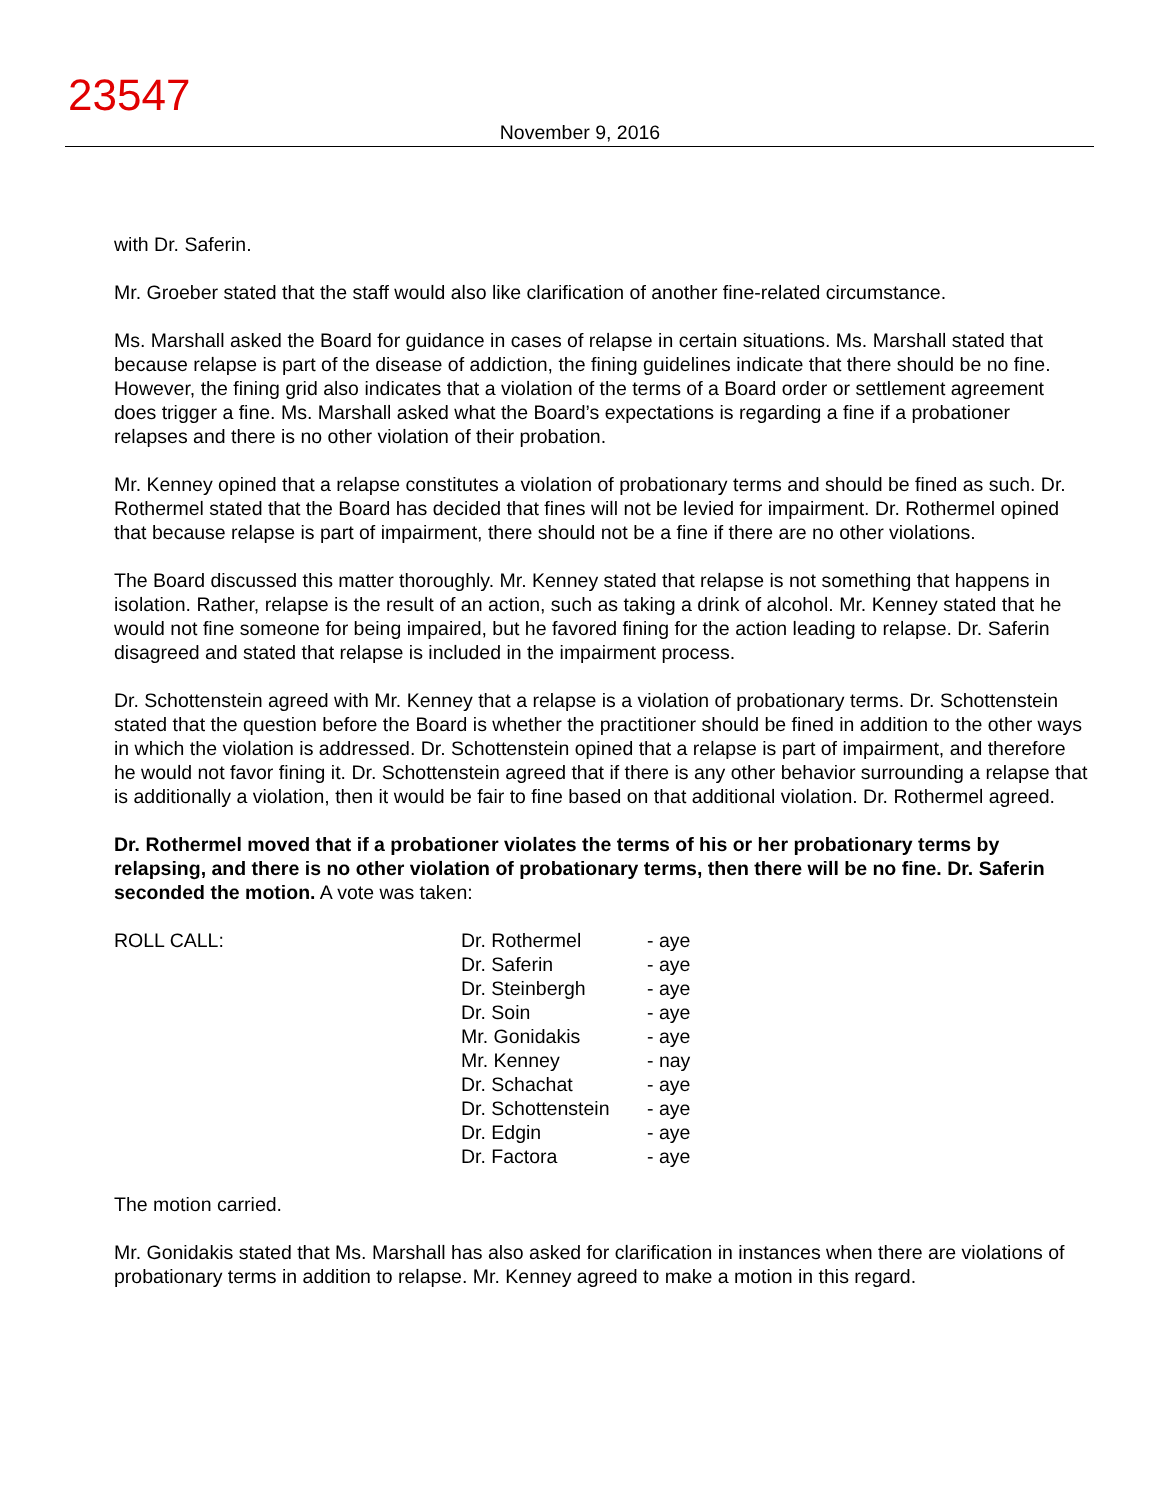23547
November 9, 2016
with Dr. Saferin.
Mr. Groeber stated that the staff would also like clarification of another fine-related circumstance.
Ms. Marshall asked the Board for guidance in cases of relapse in certain situations. Ms. Marshall stated that because relapse is part of the disease of addiction, the fining guidelines indicate that there should be no fine. However, the fining grid also indicates that a violation of the terms of a Board order or settlement agreement does trigger a fine. Ms. Marshall asked what the Board’s expectations is regarding a fine if a probationer relapses and there is no other violation of their probation.
Mr. Kenney opined that a relapse constitutes a violation of probationary terms and should be fined as such. Dr. Rothermel stated that the Board has decided that fines will not be levied for impairment. Dr. Rothermel opined that because relapse is part of impairment, there should not be a fine if there are no other violations.
The Board discussed this matter thoroughly. Mr. Kenney stated that relapse is not something that happens in isolation. Rather, relapse is the result of an action, such as taking a drink of alcohol. Mr. Kenney stated that he would not fine someone for being impaired, but he favored fining for the action leading to relapse. Dr. Saferin disagreed and stated that relapse is included in the impairment process.
Dr. Schottenstein agreed with Mr. Kenney that a relapse is a violation of probationary terms. Dr. Schottenstein stated that the question before the Board is whether the practitioner should be fined in addition to the other ways in which the violation is addressed. Dr. Schottenstein opined that a relapse is part of impairment, and therefore he would not favor fining it. Dr. Schottenstein agreed that if there is any other behavior surrounding a relapse that is additionally a violation, then it would be fair to fine based on that additional violation. Dr. Rothermel agreed.
Dr. Rothermel moved that if a probationer violates the terms of his or her probationary terms by relapsing, and there is no other violation of probationary terms, then there will be no fine. Dr. Saferin seconded the motion. A vote was taken:
ROLL CALL:
| Dr. Rothermel | - aye |
| Dr. Saferin | - aye |
| Dr. Steinbergh | - aye |
| Dr. Soin | - aye |
| Mr. Gonidakis | - aye |
| Mr. Kenney | - nay |
| Dr. Schachat | - aye |
| Dr. Schottenstein | - aye |
| Dr. Edgin | - aye |
| Dr. Factora | - aye |
The motion carried.
Mr. Gonidakis stated that Ms. Marshall has also asked for clarification in instances when there are violations of probationary terms in addition to relapse. Mr. Kenney agreed to make a motion in this regard.